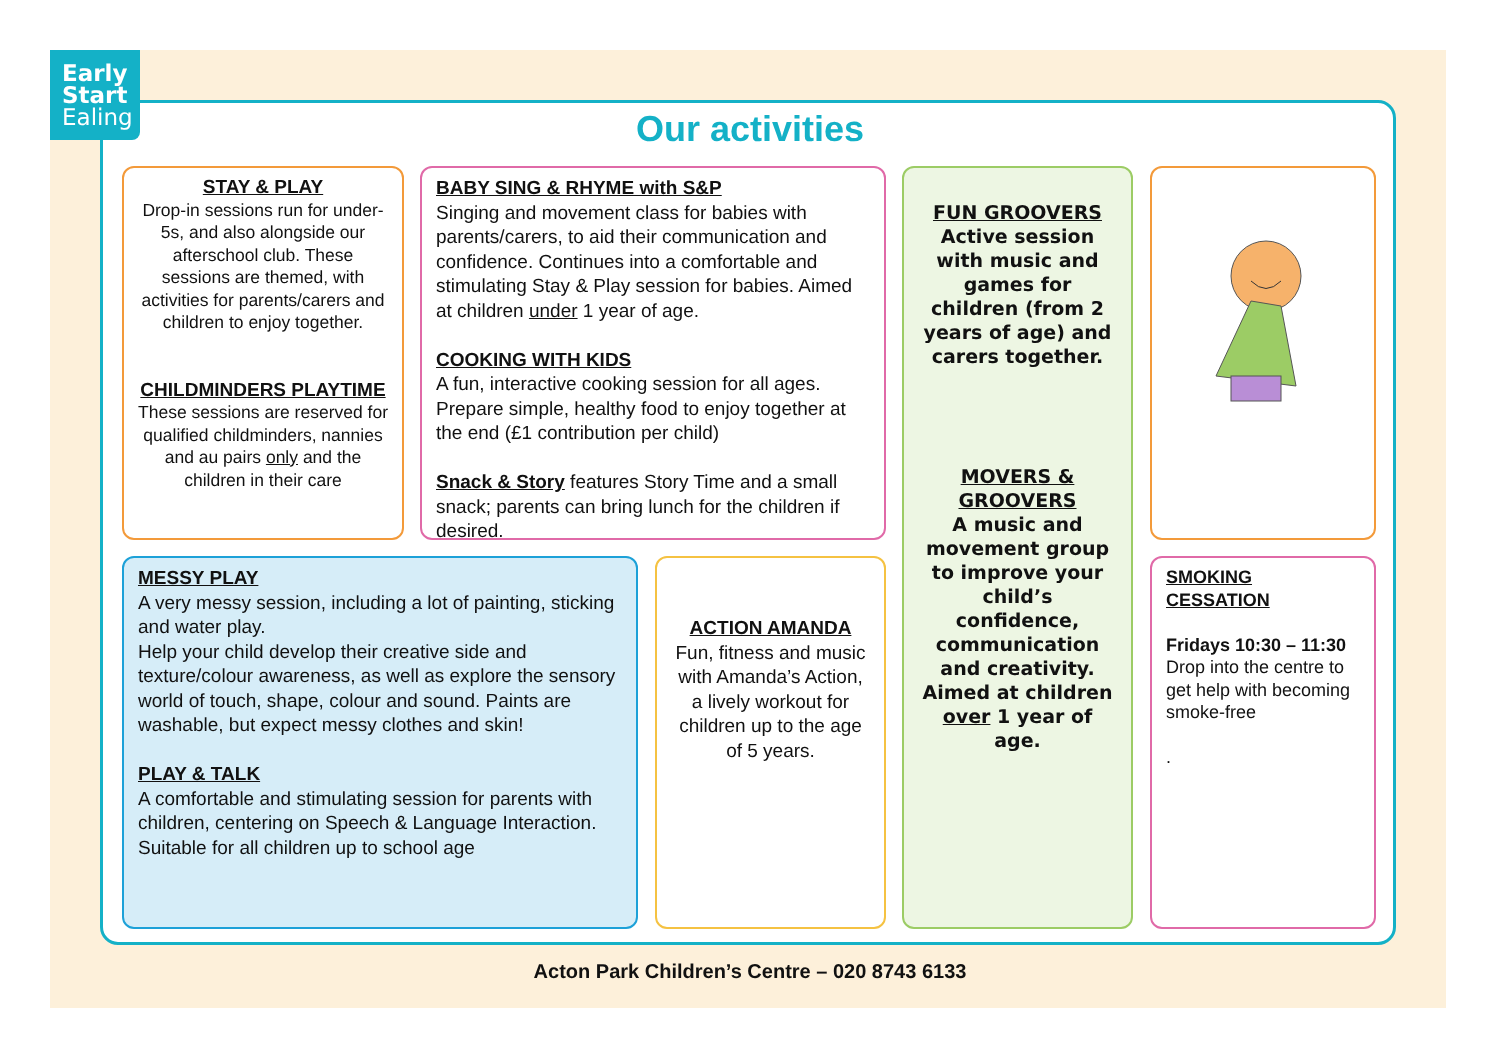Early
Start
Ealing
Our activities
STAY & PLAY
Drop-in sessions run for under-5s, and also alongside our afterschool club. These sessions are themed, with activities for parents/carers and children to enjoy together.
CHILDMINDERS PLAYTIME
These sessions are reserved for qualified childminders, nannies and au pairs only and the children in their care
BABY SING & RHYME with S&P
Singing and movement class for babies with parents/carers, to aid their communication and confidence. Continues into a comfortable and stimulating Stay & Play session for babies. Aimed at children under 1 year of age.
COOKING WITH KIDS
A fun, interactive cooking session for all ages. Prepare simple, healthy food to enjoy together at the end (£1 contribution per child)
Snack & Story features Story Time and a small snack; parents can bring lunch for the children if desired.
FUN GROOVERS
Active session with music and games for children (from 2 years of age) and carers together.
MOVERS & GROOVERS
A music and movement group to improve your child’s confidence, communication and creativity. Aimed at children over 1 year of age.
MESSY PLAY
A very messy session, including a lot of painting, sticking and water play.
Help your child develop their creative side and texture/colour awareness, as well as explore the sensory world of touch, shape, colour and sound. Paints are washable, but expect messy clothes and skin!
PLAY & TALK
A comfortable and stimulating session for parents with children, centering on Speech & Language Interaction. Suitable for all children up to school age
ACTION AMANDA
Fun, fitness and music with Amanda’s Action, a lively workout for children up to the age of 5 years.
SMOKING CESSATION
Fridays 10:30 – 11:30
Drop into the centre to get help with becoming smoke-free
.
Acton Park Children’s Centre – 020 8743 6133